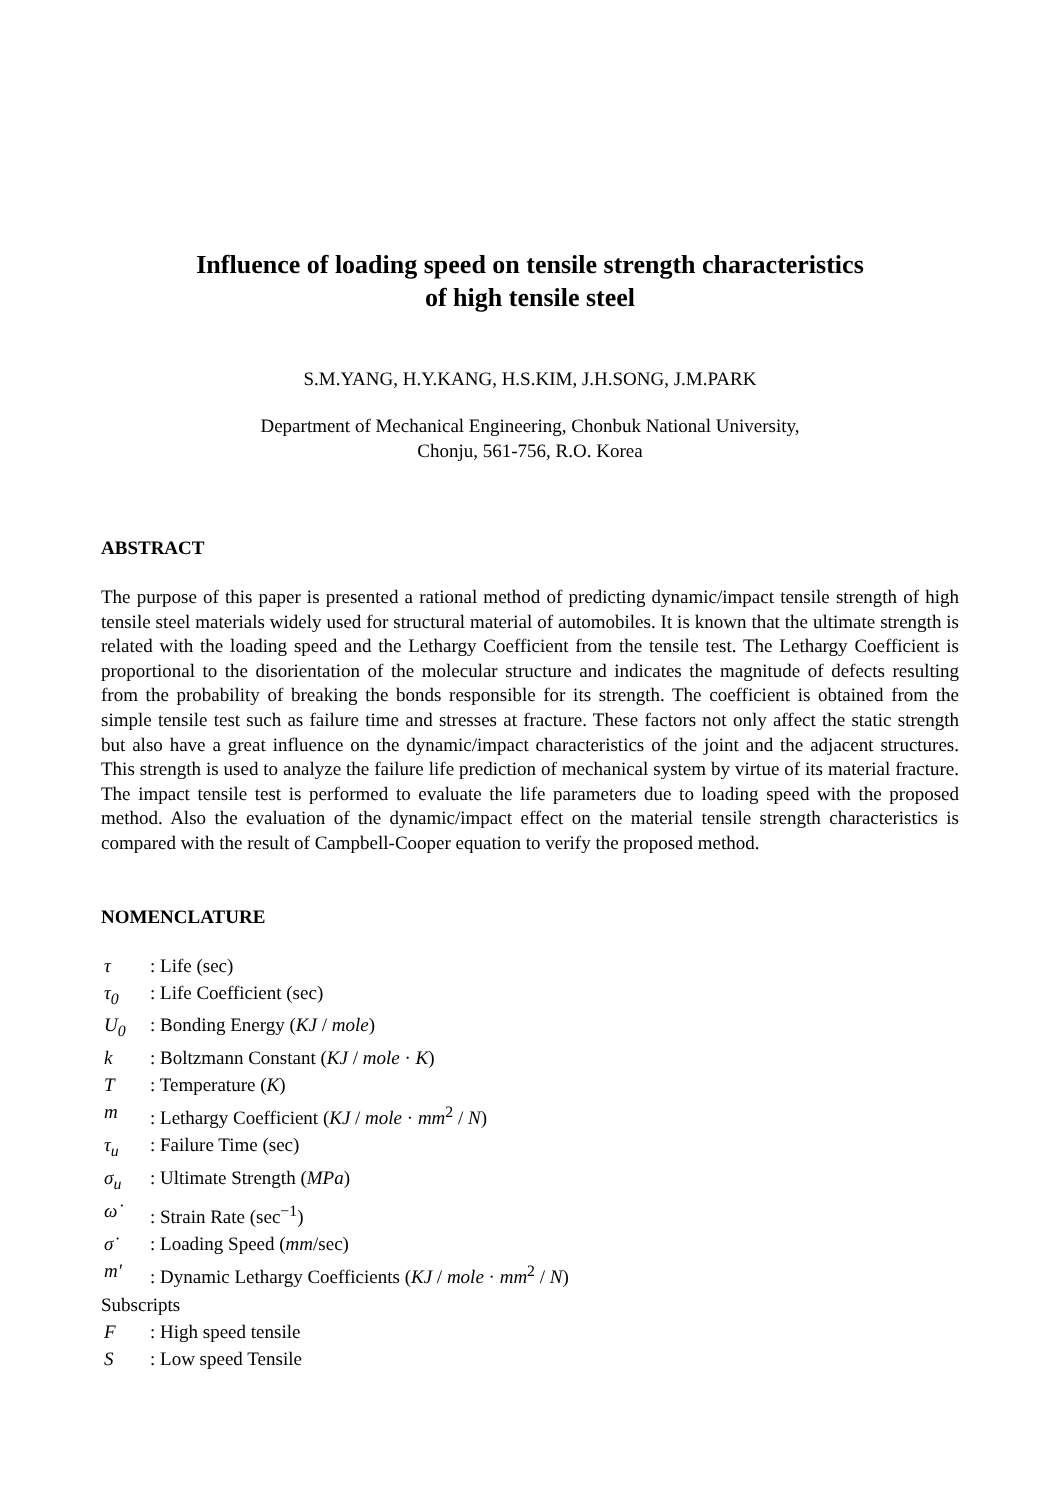Influence of loading speed on tensile strength characteristics
of high tensile steel
S.M.YANG, H.Y.KANG, H.S.KIM, J.H.SONG, J.M.PARK
Department of Mechanical Engineering, Chonbuk National University,
Chonju, 561-756, R.O. Korea
ABSTRACT
The purpose of this paper is presented a rational method of predicting dynamic/impact tensile strength of high tensile steel materials widely used for structural material of automobiles. It is known that the ultimate strength is related with the loading speed and the Lethargy Coefficient from the tensile test. The Lethargy Coefficient is proportional to the disorientation of the molecular structure and indicates the magnitude of defects resulting from the probability of breaking the bonds responsible for its strength. The coefficient is obtained from the simple tensile test such as failure time and stresses at fracture. These factors not only affect the static strength but also have a great influence on the dynamic/impact characteristics of the joint and the adjacent structures. This strength is used to analyze the failure life prediction of mechanical system by virtue of its material fracture. The impact tensile test is performed to evaluate the life parameters due to loading speed with the proposed method. Also the evaluation of the dynamic/impact effect on the material tensile strength characteristics is compared with the result of Campbell-Cooper equation to verify the proposed method.
NOMENCLATURE
τ: Life (sec)
τ<sub>0</sub>: Life Coefficient (sec)
U<sub>0</sub>: Bonding Energy (KJ / mole)
k: Boltzmann Constant (KJ / mole · K)
T: Temperature (K)
m: Lethargy Coefficient (KJ / mole · mm<sup>2</sup> / N)
τ<sub>u</sub>: Failure Time (sec)
σ<sub>u</sub>: Ultimate Strength (MPa)
ω̇: Strain Rate (sec<sup>−1</sup>)
σ̇: Loading Speed (mm/sec)
m′: Dynamic Lethargy Coefficients (KJ / mole · mm<sup>2</sup> / N)
Subscripts
F: High speed tensile
S: Low speed Tensile